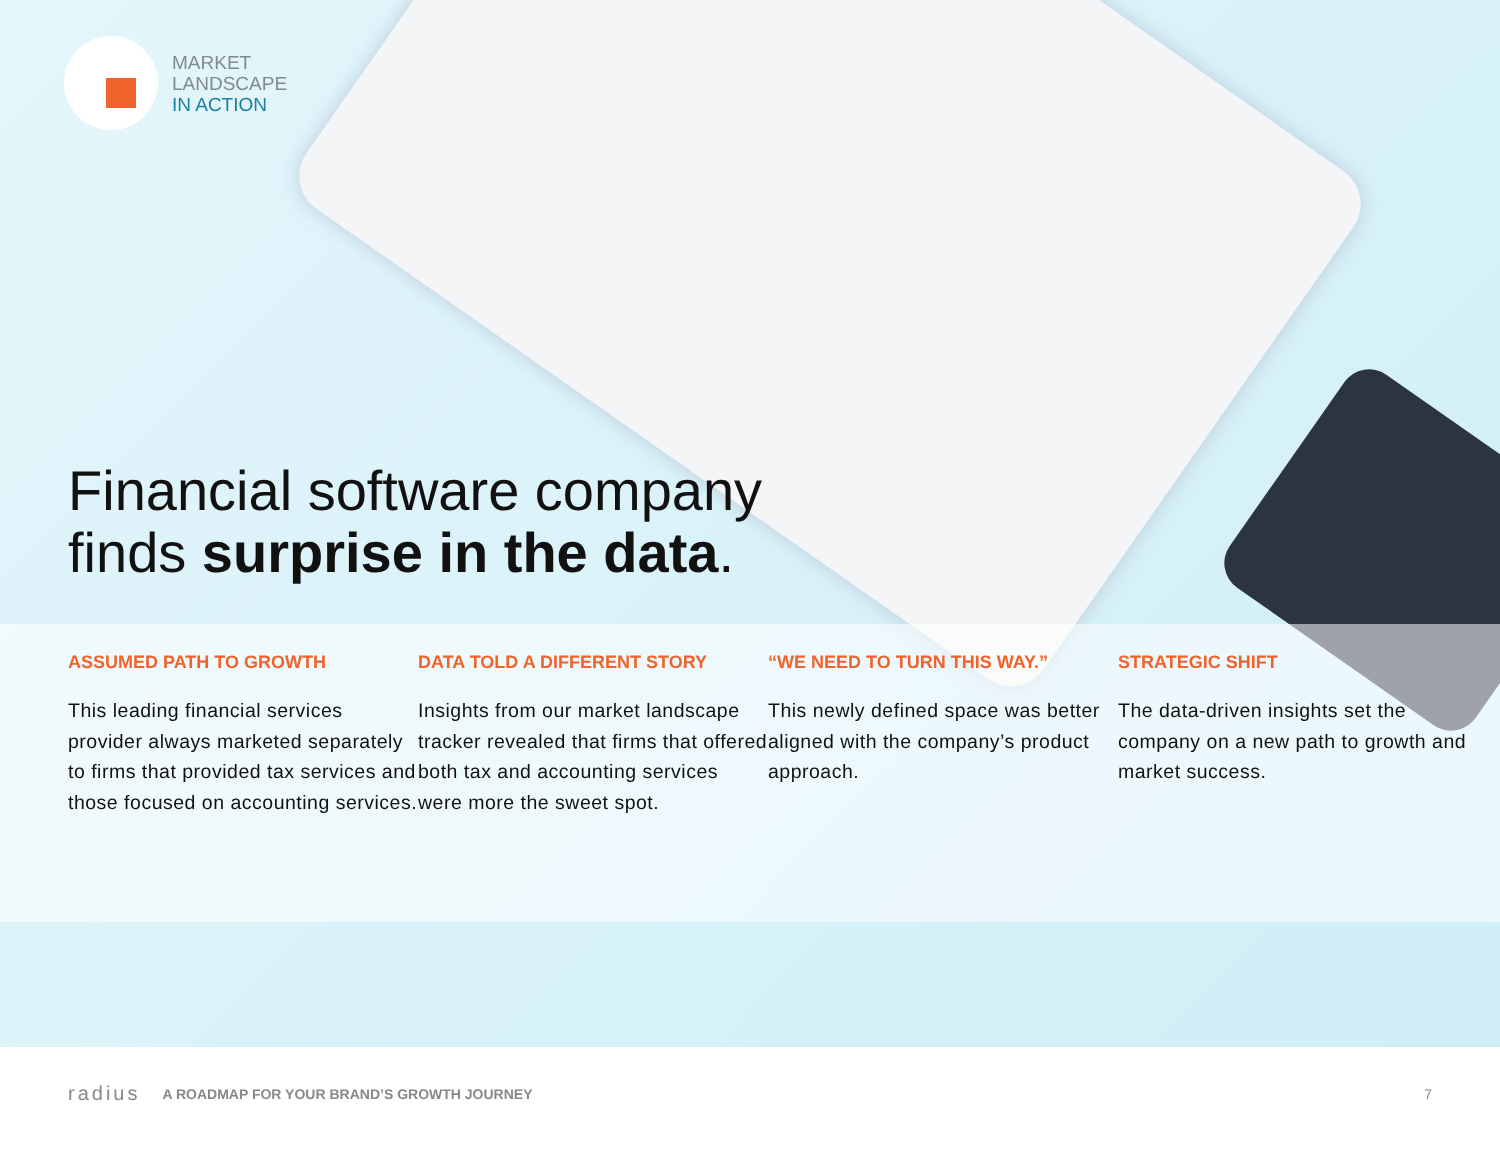MARKET
LANDSCAPE
IN ACTION
Financial software company
finds surprise in the data.
ASSUMED PATH TO GROWTH
This leading financial services provider always marketed separately to firms that provided tax services and those focused on accounting services.
DATA TOLD A DIFFERENT STORY
Insights from our market landscape tracker revealed that firms that offered both tax and accounting services were more the sweet spot.
“WE NEED TO TURN THIS WAY.”
This newly defined space was better aligned with the company’s product approach.
STRATEGIC SHIFT
The data-driven insights set the company on a new path to growth and market success.
radius A ROADMAP FOR YOUR BRAND’S GROWTH JOURNEY 7